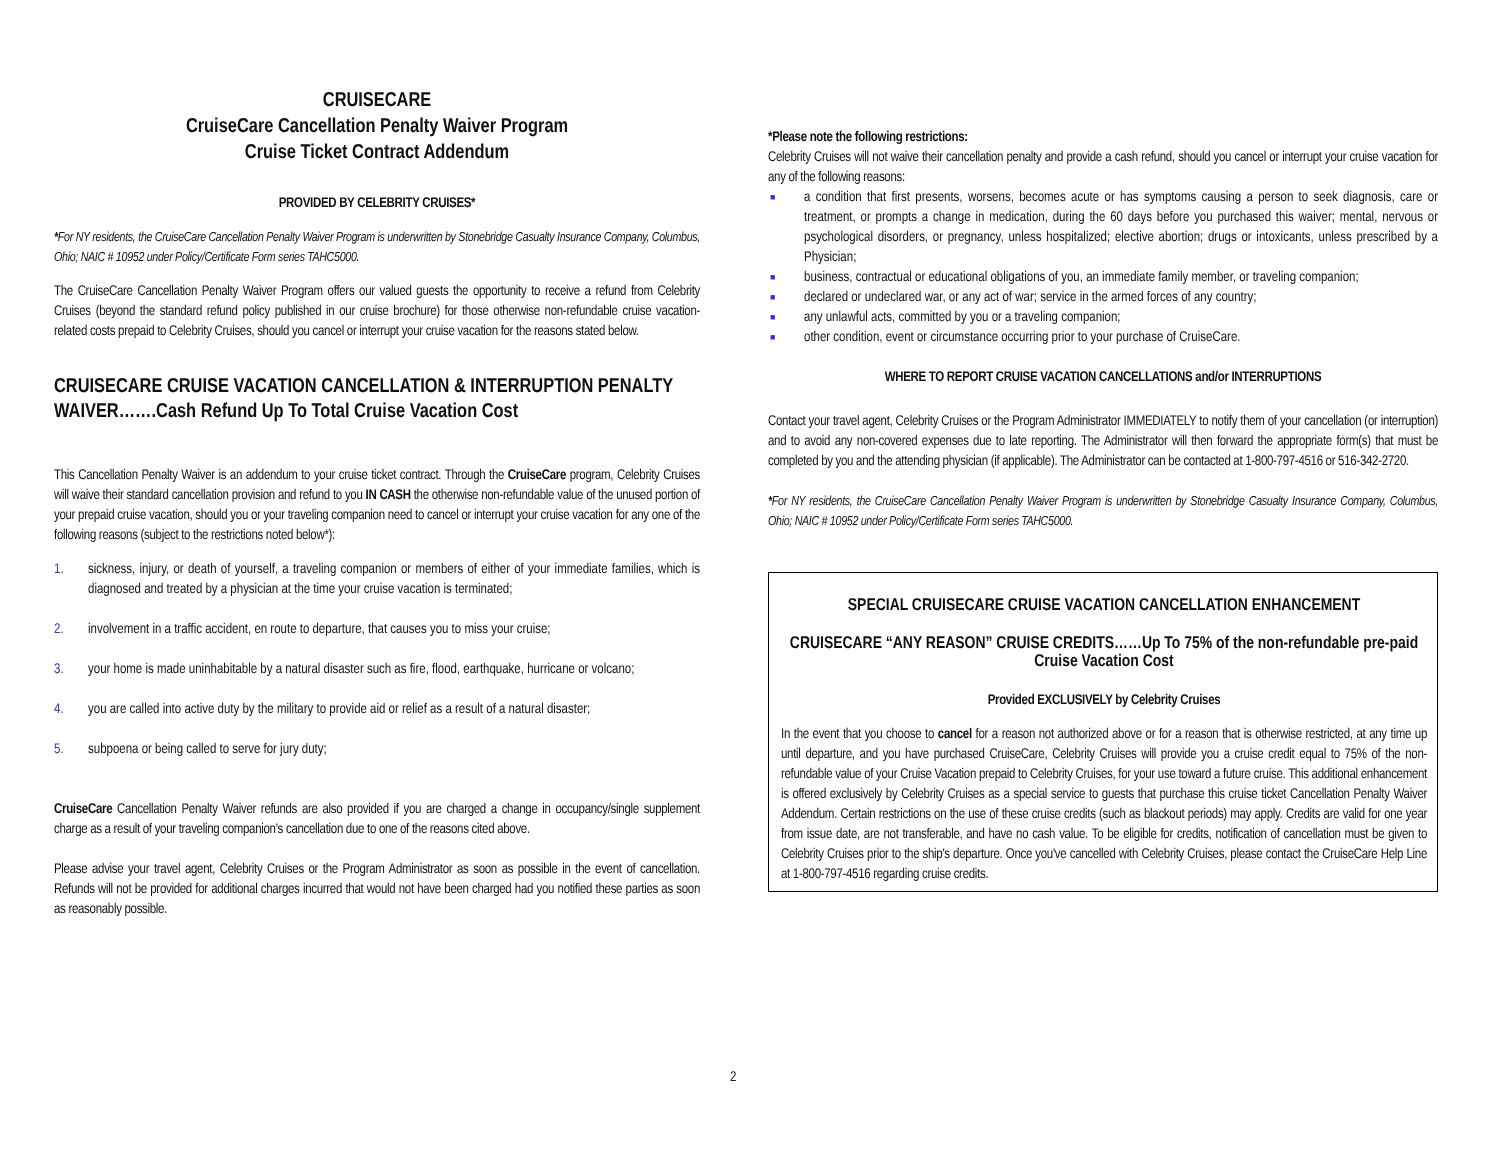CRUISECARE
CruiseCare Cancellation Penalty Waiver Program
Cruise Ticket Contract Addendum
PROVIDED BY CELEBRITY CRUISES*
*For NY residents, the CruiseCare Cancellation Penalty Waiver Program is underwritten by Stonebridge Casualty Insurance Company, Columbus, Ohio; NAIC # 10952 under Policy/Certificate Form series TAHC5000.
The CruiseCare Cancellation Penalty Waiver Program offers our valued guests the opportunity to receive a refund from Celebrity Cruises (beyond the standard refund policy published in our cruise brochure) for those otherwise non-refundable cruise vacation-related costs prepaid to Celebrity Cruises, should you cancel or interrupt your cruise vacation for the reasons stated below.
CRUISECARE CRUISE VACATION CANCELLATION & INTERRUPTION PENALTY WAIVER…….Cash Refund Up To Total Cruise Vacation Cost
This Cancellation Penalty Waiver is an addendum to your cruise ticket contract. Through the CruiseCare program, Celebrity Cruises will waive their standard cancellation provision and refund to you IN CASH the otherwise non-refundable value of the unused portion of your prepaid cruise vacation, should you or your traveling companion need to cancel or interrupt your cruise vacation for any one of the following reasons (subject to the restrictions noted below*):
1. sickness, injury, or death of yourself, a traveling companion or members of either of your immediate families, which is diagnosed and treated by a physician at the time your cruise vacation is terminated;
2. involvement in a traffic accident, en route to departure, that causes you to miss your cruise;
3. your home is made uninhabitable by a natural disaster such as fire, flood, earthquake, hurricane or volcano;
4. you are called into active duty by the military to provide aid or relief as a result of a natural disaster;
5. subpoena or being called to serve for jury duty;
CruiseCare Cancellation Penalty Waiver refunds are also provided if you are charged a change in occupancy/single supplement charge as a result of your traveling companion's cancellation due to one of the reasons cited above.
Please advise your travel agent, Celebrity Cruises or the Program Administrator as soon as possible in the event of cancellation. Refunds will not be provided for additional charges incurred that would not have been charged had you notified these parties as soon as reasonably possible.
*Please note the following restrictions:
Celebrity Cruises will not waive their cancellation penalty and provide a cash refund, should you cancel or interrupt your cruise vacation for any of the following reasons:
■ a condition that first presents, worsens, becomes acute or has symptoms causing a person to seek diagnosis, care or treatment, or prompts a change in medication, during the 60 days before you purchased this waiver; mental, nervous or psychological disorders, or pregnancy, unless hospitalized; elective abortion; drugs or intoxicants, unless prescribed by a Physician;
■ business, contractual or educational obligations of you, an immediate family member, or traveling companion;
■ declared or undeclared war, or any act of war; service in the armed forces of any country;
■ any unlawful acts, committed by you or a traveling companion;
■ other condition, event or circumstance occurring prior to your purchase of CruiseCare.
WHERE TO REPORT CRUISE VACATION CANCELLATIONS and/or INTERRUPTIONS
Contact your travel agent, Celebrity Cruises or the Program Administrator IMMEDIATELY to notify them of your cancellation (or interruption) and to avoid any non-covered expenses due to late reporting. The Administrator will then forward the appropriate form(s) that must be completed by you and the attending physician (if applicable). The Administrator can be contacted at 1-800-797-4516 or 516-342-2720.
*For NY residents, the CruiseCare Cancellation Penalty Waiver Program is underwritten by Stonebridge Casualty Insurance Company, Columbus, Ohio; NAIC # 10952 under Policy/Certificate Form series TAHC5000.
SPECIAL CRUISECARE CRUISE VACATION CANCELLATION ENHANCEMENT
CRUISECARE “ANY REASON” CRUISE CREDITS……Up To 75% of the non-refundable pre-paid Cruise Vacation Cost
Provided EXCLUSIVELY by Celebrity Cruises
In the event that you choose to cancel for a reason not authorized above or for a reason that is otherwise restricted, at any time up until departure, and you have purchased CruiseCare, Celebrity Cruises will provide you a cruise credit equal to 75% of the non-refundable value of your Cruise Vacation prepaid to Celebrity Cruises, for your use toward a future cruise. This additional enhancement is offered exclusively by Celebrity Cruises as a special service to guests that purchase this cruise ticket Cancellation Penalty Waiver Addendum. Certain restrictions on the use of these cruise credits (such as blackout periods) may apply. Credits are valid for one year from issue date, are not transferable, and have no cash value. To be eligible for credits, notification of cancellation must be given to Celebrity Cruises prior to the ship's departure. Once you've cancelled with Celebrity Cruises, please contact the CruiseCare Help Line at 1-800-797-4516 regarding cruise credits.
2